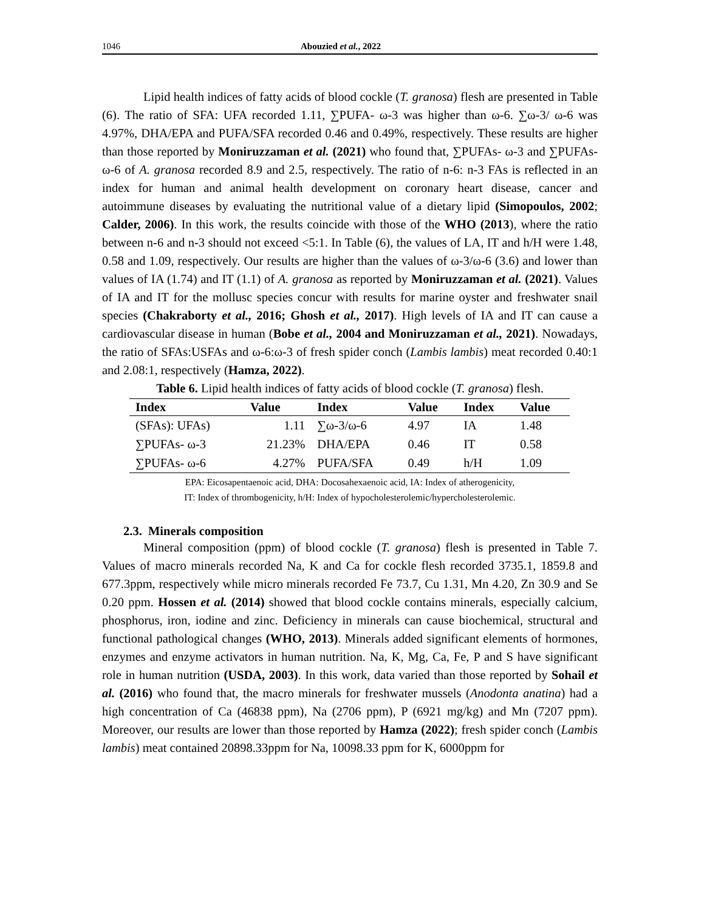1046 Abouzied et al., 2022
Lipid health indices of fatty acids of blood cockle (T. granosa) flesh are presented in Table (6). The ratio of SFA: UFA recorded 1.11, ∑PUFA- ω-3 was higher than ω-6. ∑ω-3/ ω-6 was 4.97%, DHA/EPA and PUFA/SFA recorded 0.46 and 0.49%, respectively. These results are higher than those reported by Moniruzzaman et al. (2021) who found that, ∑PUFAs- ω-3 and ∑PUFAs- ω-6 of A. granosa recorded 8.9 and 2.5, respectively. The ratio of n-6: n-3 FAs is reflected in an index for human and animal health development on coronary heart disease, cancer and autoimmune diseases by evaluating the nutritional value of a dietary lipid (Simopoulos, 2002; Calder, 2006). In this work, the results coincide with those of the WHO (2013), where the ratio between n-6 and n-3 should not exceed <5:1. In Table (6), the values of LA, IT and h/H were 1.48, 0.58 and 1.09, respectively. Our results are higher than the values of ω-3/ω-6 (3.6) and lower than values of IA (1.74) and IT (1.1) of A. granosa as reported by Moniruzzaman et al. (2021). Values of IA and IT for the mollusc species concur with results for marine oyster and freshwater snail species (Chakraborty et al., 2016; Ghosh et al., 2017). High levels of IA and IT can cause a cardiovascular disease in human (Bobe et al., 2004 and Moniruzzaman et al., 2021). Nowadays, the ratio of SFAs:USFAs and ω-6:ω-3 of fresh spider conch (Lambis lambis) meat recorded 0.40:1 and 2.08:1, respectively (Hamza, 2022).
Table 6. Lipid health indices of fatty acids of blood cockle (T. granosa) flesh.
| Index | Value | Index | Value | Index | Value |
| --- | --- | --- | --- | --- | --- |
| (SFAs): UFAs) | 1.11 | ∑ω-3/ω-6 | 4.97 | IA | 1.48 |
| ∑PUFAs- ω-3 | 21.23% | DHA/EPA | 0.46 | IT | 0.58 |
| ∑PUFAs- ω-6 | 4.27% | PUFA/SFA | 0.49 | h/H | 1.09 |
EPA: Eicosapentaenoic acid, DHA: Docosahexaenoic acid, IA: Index of atherogenicity,
IT: Index of thrombogenicity, h/H: Index of hypocholesterolemic/hypercholesterolemic.
2.3. Minerals composition
Mineral composition (ppm) of blood cockle (T. granosa) flesh is presented in Table 7. Values of macro minerals recorded Na, K and Ca for cockle flesh recorded 3735.1, 1859.8 and 677.3ppm, respectively while micro minerals recorded Fe 73.7, Cu 1.31, Mn 4.20, Zn 30.9 and Se 0.20 ppm. Hossen et al. (2014) showed that blood cockle contains minerals, especially calcium, phosphorus, iron, iodine and zinc. Deficiency in minerals can cause biochemical, structural and functional pathological changes (WHO, 2013). Minerals added significant elements of hormones, enzymes and enzyme activators in human nutrition. Na, K, Mg, Ca, Fe, P and S have significant role in human nutrition (USDA, 2003). In this work, data varied than those reported by Sohail et al. (2016) who found that, the macro minerals for freshwater mussels (Anodonta anatina) had a high concentration of Ca (46838 ppm), Na (2706 ppm), P (6921 mg/kg) and Mn (7207 ppm). Moreover, our results are lower than those reported by Hamza (2022); fresh spider conch (Lambis lambis) meat contained 20898.33ppm for Na, 10098.33 ppm for K, 6000ppm for